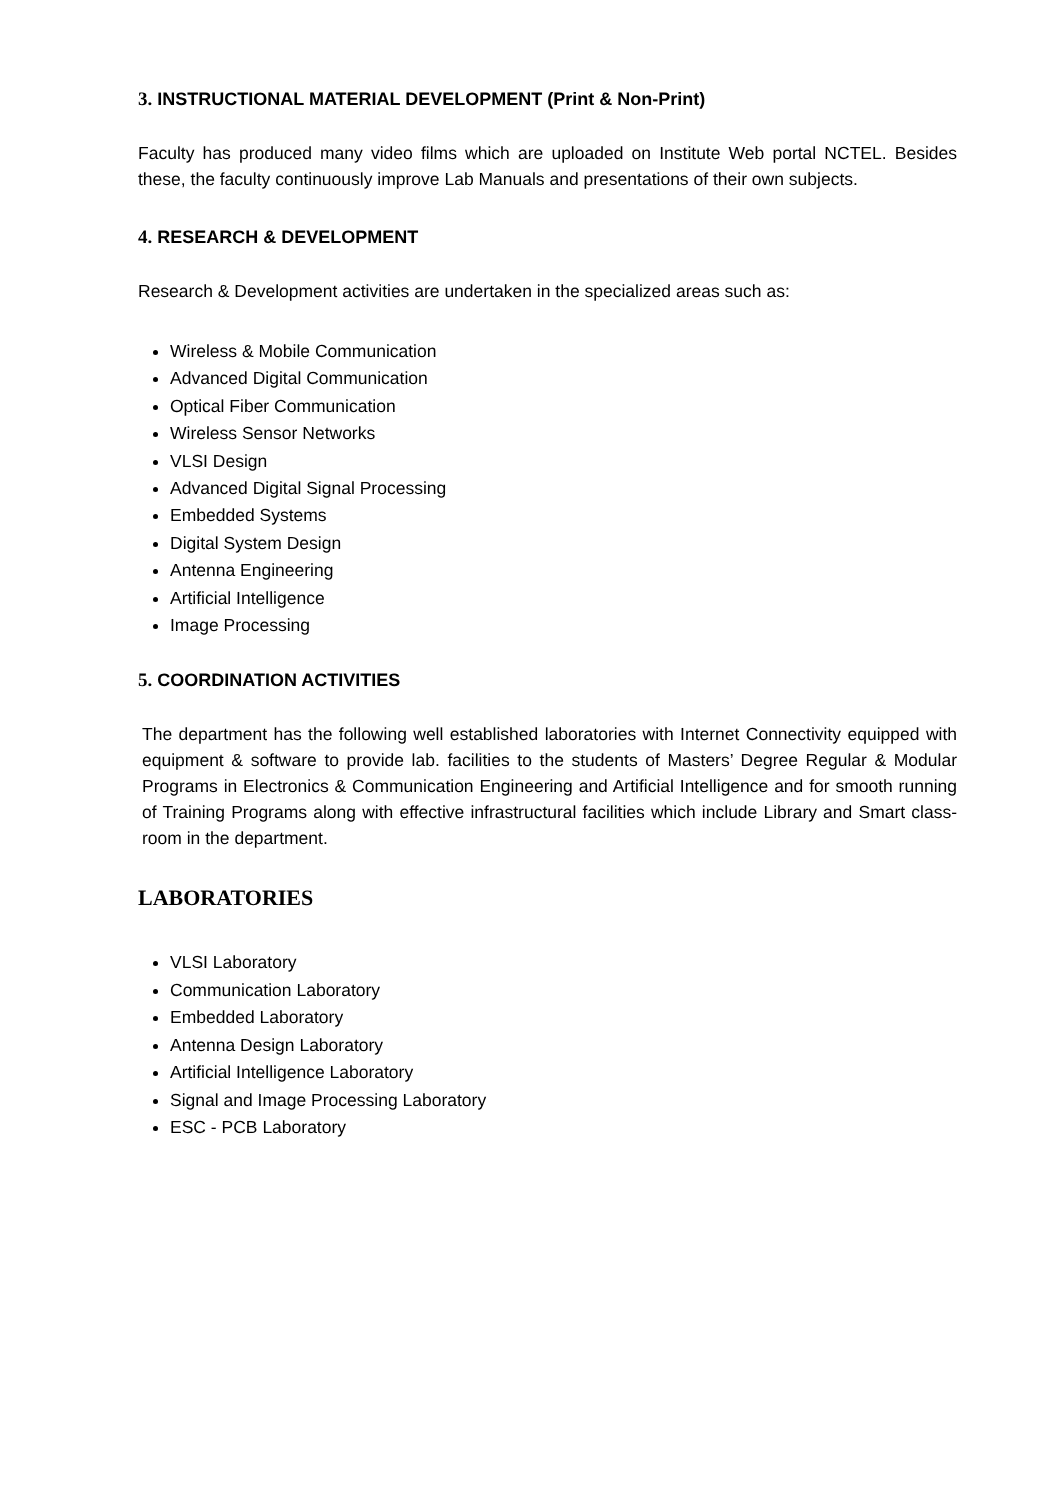3. INSTRUCTIONAL MATERIAL DEVELOPMENT (Print & Non-Print)
Faculty has produced many video films which are uploaded on Institute Web portal NCTEL. Besides these, the faculty continuously improve Lab Manuals and presentations of their own subjects.
4. RESEARCH & DEVELOPMENT
Research & Development activities are undertaken in the specialized areas such as:
Wireless & Mobile Communication
Advanced Digital Communication
Optical Fiber Communication
Wireless Sensor Networks
VLSI Design
Advanced Digital Signal Processing
Embedded Systems
Digital System Design
Antenna Engineering
Artificial Intelligence
Image Processing
5. COORDINATION ACTIVITIES
The department has the following well established laboratories with Internet Connectivity equipped with equipment & software to provide lab. facilities to the students of Masters’ Degree Regular & Modular Programs in Electronics & Communication Engineering and Artificial Intelligence and for smooth running of Training Programs along with effective infrastructural facilities which include Library and Smart class- room in the department.
LABORATORIES
VLSI Laboratory
Communication Laboratory
Embedded Laboratory
Antenna Design Laboratory
Artificial Intelligence Laboratory
Signal and Image Processing Laboratory
ESC - PCB Laboratory